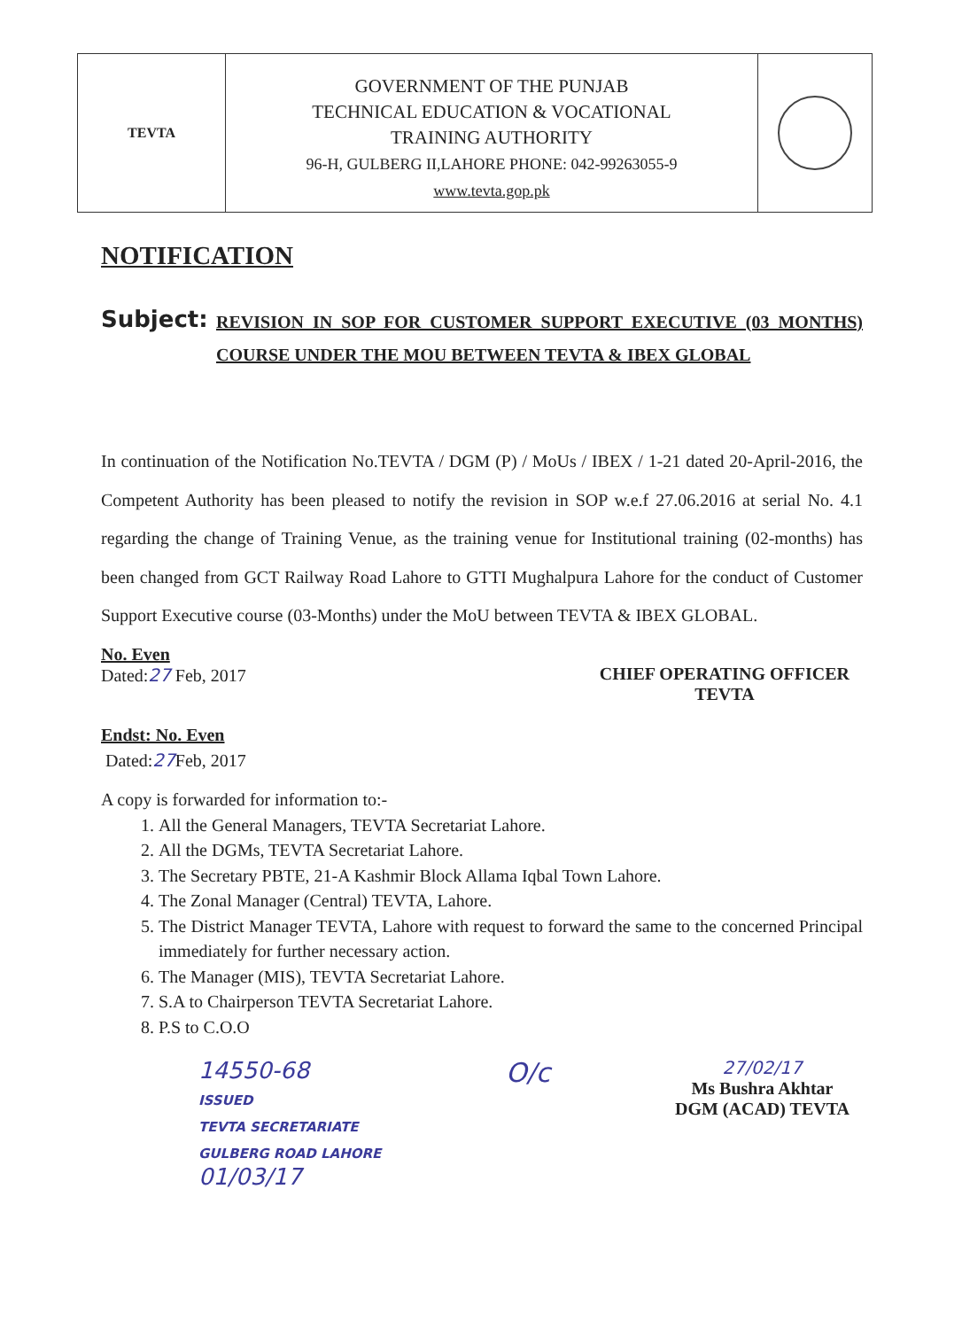TEVTA
GOVERNMENT OF THE PUNJAB
TECHNICAL EDUCATION & VOCATIONAL
TRAINING AUTHORITY
96-H, GULBERG II,LAHORE PHONE: 042-99263055-9
www.tevta.gop.pk
NOTIFICATION
Subject:
REVISION IN SOP FOR CUSTOMER SUPPORT EXECUTIVE (03 MONTHS) COURSE UNDER THE MOU BETWEEN TEVTA & IBEX GLOBAL
In continuation of the Notification No.TEVTA / DGM (P) / MoUs / IBEX / 1-21 dated 20-April-2016, the Competent Authority has been pleased to notify the revision in SOP w.e.f 27.06.2016 at serial No. 4.1 regarding the change of Training Venue, as the training venue for Institutional training (02-months) has been changed from GCT Railway Road Lahore to GTTI Mughalpura Lahore for the conduct of Customer Support Executive course (03-Months) under the MoU between TEVTA & IBEX GLOBAL.
No. Even
Dated:27 Feb, 2017
CHIEF OPERATING OFFICER
TEVTA
Endst: No. Even
Dated:27 Feb, 2017
A copy is forwarded for information to:-
1. All the General Managers, TEVTA Secretariat Lahore.
2. All the DGMs, TEVTA Secretariat Lahore.
3. The Secretary PBTE, 21-A Kashmir Block Allama Iqbal Town Lahore.
4. The Zonal Manager (Central) TEVTA, Lahore.
5. The District Manager TEVTA, Lahore with request to forward the same to the concerned Principal immediately for further necessary action.
6. The Manager (MIS), TEVTA Secretariat Lahore.
7. S.A to Chairperson TEVTA Secretariat Lahore.
8. P.S to C.O.O
14550-68
ISSUED
TEVTA SECRETARIATE
GULBERG ROAD LAHORE
01/03/17
O/c
27/02/17
Ms Bushra Akhtar
DGM (ACAD) TEVTA